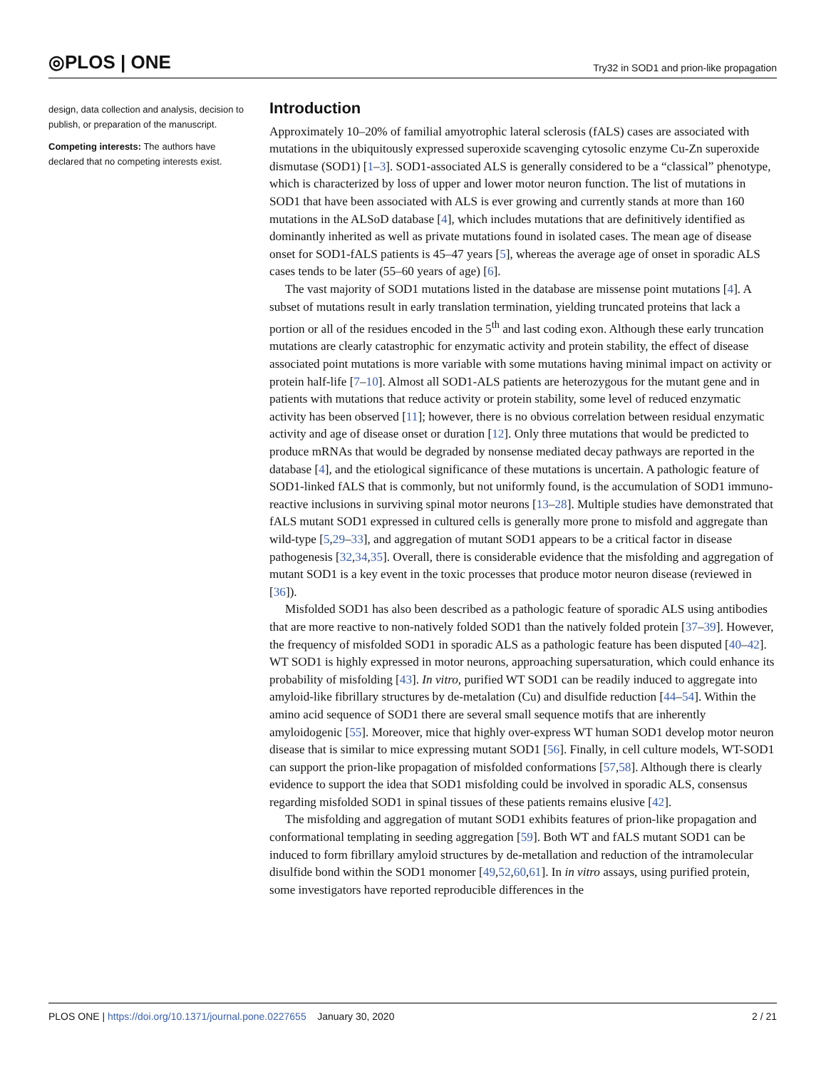◎PLOS | ONE Try32 in SOD1 and prion-like propagation
design, data collection and analysis, decision to publish, or preparation of the manuscript.
Competing interests: The authors have declared that no competing interests exist.
Introduction
Approximately 10–20% of familial amyotrophic lateral sclerosis (fALS) cases are associated with mutations in the ubiquitously expressed superoxide scavenging cytosolic enzyme Cu-Zn superoxide dismutase (SOD1) [1–3]. SOD1-associated ALS is generally considered to be a “classical” phenotype, which is characterized by loss of upper and lower motor neuron function. The list of mutations in SOD1 that have been associated with ALS is ever growing and currently stands at more than 160 mutations in the ALSoD database [4], which includes mutations that are definitively identified as dominantly inherited as well as private mutations found in isolated cases. The mean age of disease onset for SOD1-fALS patients is 45–47 years [5], whereas the average age of onset in sporadic ALS cases tends to be later (55–60 years of age) [6].
The vast majority of SOD1 mutations listed in the database are missense point mutations [4]. A subset of mutations result in early translation termination, yielding truncated proteins that lack a portion or all of the residues encoded in the 5<sup>th</sup> and last coding exon. Although these early truncation mutations are clearly catastrophic for enzymatic activity and protein stability, the effect of disease associated point mutations is more variable with some mutations having minimal impact on activity or protein half-life [7–10]. Almost all SOD1-ALS patients are heterozygous for the mutant gene and in patients with mutations that reduce activity or protein stability, some level of reduced enzymatic activity has been observed [11]; however, there is no obvious correlation between residual enzymatic activity and age of disease onset or duration [12]. Only three mutations that would be predicted to produce mRNAs that would be degraded by nonsense mediated decay pathways are reported in the database [4], and the etiological significance of these mutations is uncertain. A pathologic feature of SOD1-linked fALS that is commonly, but not uniformly found, is the accumulation of SOD1 immuno-reactive inclusions in surviving spinal motor neurons [13–28]. Multiple studies have demonstrated that fALS mutant SOD1 expressed in cultured cells is generally more prone to misfold and aggregate than wild-type [5,29–33], and aggregation of mutant SOD1 appears to be a critical factor in disease pathogenesis [32,34,35]. Overall, there is considerable evidence that the misfolding and aggregation of mutant SOD1 is a key event in the toxic processes that produce motor neuron disease (reviewed in [36]).
Misfolded SOD1 has also been described as a pathologic feature of sporadic ALS using antibodies that are more reactive to non-natively folded SOD1 than the natively folded protein [37–39]. However, the frequency of misfolded SOD1 in sporadic ALS as a pathologic feature has been disputed [40–42]. WT SOD1 is highly expressed in motor neurons, approaching supersaturation, which could enhance its probability of misfolding [43]. In vitro, purified WT SOD1 can be readily induced to aggregate into amyloid-like fibrillary structures by de-metalation (Cu) and disulfide reduction [44–54]. Within the amino acid sequence of SOD1 there are several small sequence motifs that are inherently amyloidogenic [55]. Moreover, mice that highly over-express WT human SOD1 develop motor neuron disease that is similar to mice expressing mutant SOD1 [56]. Finally, in cell culture models, WT-SOD1 can support the prion-like propagation of misfolded conformations [57,58]. Although there is clearly evidence to support the idea that SOD1 misfolding could be involved in sporadic ALS, consensus regarding misfolded SOD1 in spinal tissues of these patients remains elusive [42].
The misfolding and aggregation of mutant SOD1 exhibits features of prion-like propagation and conformational templating in seeding aggregation [59]. Both WT and fALS mutant SOD1 can be induced to form fibrillary amyloid structures by de-metallation and reduction of the intramolecular disulfide bond within the SOD1 monomer [49,52,60,61]. In in vitro assays, using purified protein, some investigators have reported reproducible differences in the
PLOS ONE | https://doi.org/10.1371/journal.pone.0227655 January 30, 2020 2 / 21